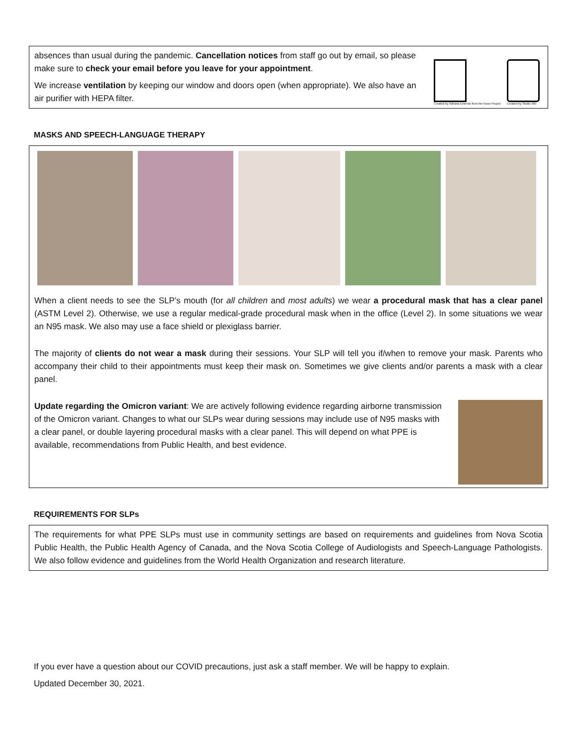absences than usual during the pandemic. Cancellation notices from staff go out by email, so please make sure to check your email before you leave for your appointment.
We increase ventilation by keeping our window and doors open (when appropriate). We also have an air purifier with HEPA filter.
Created by Adriana Emerick from the Noun Project
Created by Studio 365
MASKS AND SPEECH-LANGUAGE THERAPY
When a client needs to see the SLP’s mouth (for all children and most adults) we wear a procedural mask that has a clear panel (ASTM Level 2). Otherwise, we use a regular medical-grade procedural mask when in the office (Level 2). In some situations we wear an N95 mask. We also may use a face shield or plexiglass barrier.
The majority of clients do not wear a mask during their sessions. Your SLP will tell you if/when to remove your mask. Parents who accompany their child to their appointments must keep their mask on. Sometimes we give clients and/or parents a mask with a clear panel.
Update regarding the Omicron variant: We are actively following evidence regarding airborne transmission of the Omicron variant. Changes to what our SLPs wear during sessions may include use of N95 masks with a clear panel, or double layering procedural masks with a clear panel. This will depend on what PPE is available, recommendations from Public Health, and best evidence.
REQUIREMENTS FOR SLPs
The requirements for what PPE SLPs must use in community settings are based on requirements and guidelines from Nova Scotia Public Health, the Public Health Agency of Canada, and the Nova Scotia College of Audiologists and Speech-Language Pathologists. We also follow evidence and guidelines from the World Health Organization and research literature.
If you ever have a question about our COVID precautions, just ask a staff member. We will be happy to explain.
Updated December 30, 2021.